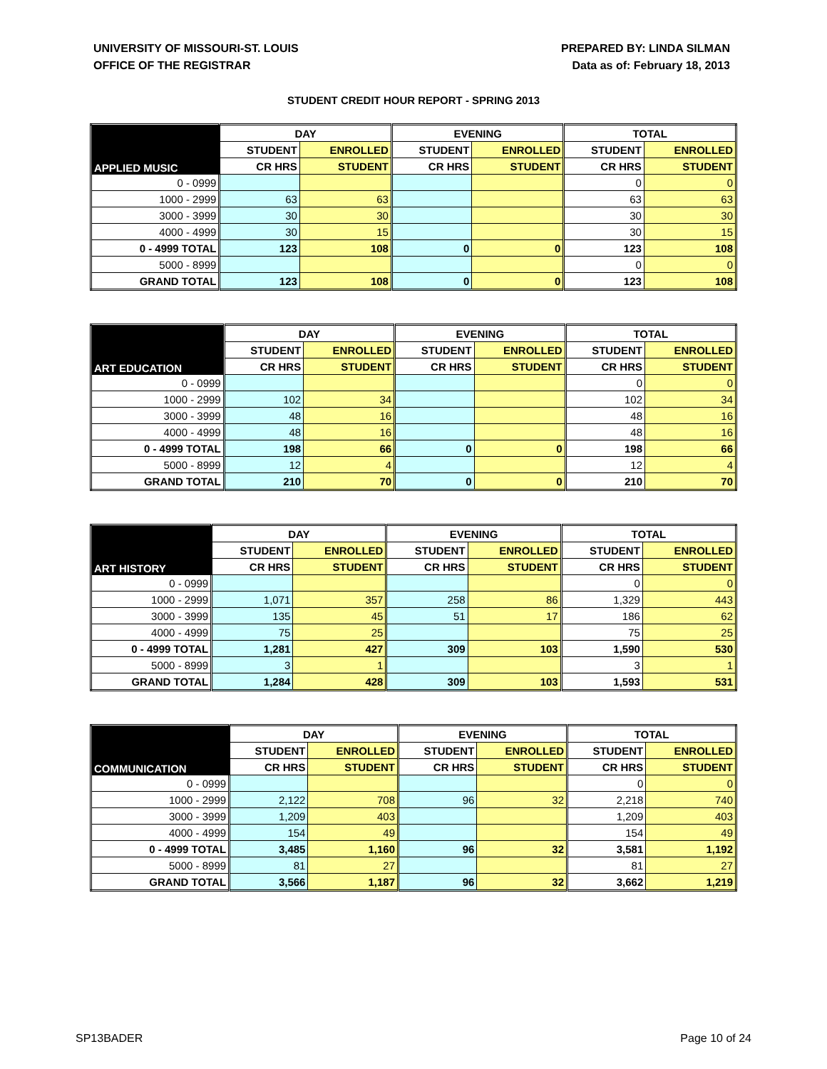UNIVERSITY OF MISSOURI-ST. LOUIS
OFFICE OF THE REGISTRAR
PREPARED BY: LINDA SILMAN
Data as of: February 18, 2013
STUDENT CREDIT HOUR REPORT - SPRING 2013
| APPLIED MUSIC | DAY | | EVENING | | TOTAL | |
| --- | --- | --- | --- | --- | --- | --- |
| | STUDENT | ENROLLED | STUDENT | ENROLLED | STUDENT | ENROLLED |
| | CR HRS | STUDENT | CR HRS | STUDENT | CR HRS | STUDENT |
| 0 - 0999 | | | | | 0 | 0 |
| 1000 - 2999 | 63 | 63 | | | 63 | 63 |
| 3000 - 3999 | 30 | 30 | | | 30 | 30 |
| 4000 - 4999 | 30 | 15 | | | 30 | 15 |
| 0 - 4999 TOTAL | 123 | 108 | 0 | 0 | 123 | 108 |
| 5000 - 8999 | | | | | 0 | 0 |
| GRAND TOTAL | 123 | 108 | 0 | 0 | 123 | 108 |
| ART EDUCATION | DAY | | EVENING | | TOTAL | |
| --- | --- | --- | --- | --- | --- | --- |
| | STUDENT | ENROLLED | STUDENT | ENROLLED | STUDENT | ENROLLED |
| | CR HRS | STUDENT | CR HRS | STUDENT | CR HRS | STUDENT |
| 0 - 0999 | | | | | 0 | 0 |
| 1000 - 2999 | 102 | 34 | | | 102 | 34 |
| 3000 - 3999 | 48 | 16 | | | 48 | 16 |
| 4000 - 4999 | 48 | 16 | | | 48 | 16 |
| 0 - 4999 TOTAL | 198 | 66 | 0 | 0 | 198 | 66 |
| 5000 - 8999 | 12 | 4 | | | 12 | 4 |
| GRAND TOTAL | 210 | 70 | 0 | 0 | 210 | 70 |
| ART HISTORY | DAY | | EVENING | | TOTAL | |
| --- | --- | --- | --- | --- | --- | --- |
| | STUDENT | ENROLLED | STUDENT | ENROLLED | STUDENT | ENROLLED |
| | CR HRS | STUDENT | CR HRS | STUDENT | CR HRS | STUDENT |
| 0 - 0999 | | | | | 0 | 0 |
| 1000 - 2999 | 1,071 | 357 | 258 | 86 | 1,329 | 443 |
| 3000 - 3999 | 135 | 45 | 51 | 17 | 186 | 62 |
| 4000 - 4999 | 75 | 25 | | | 75 | 25 |
| 0 - 4999 TOTAL | 1,281 | 427 | 309 | 103 | 1,590 | 530 |
| 5000 - 8999 | 3 | 1 | | | 3 | 1 |
| GRAND TOTAL | 1,284 | 428 | 309 | 103 | 1,593 | 531 |
| COMMUNICATION | DAY | | EVENING | | TOTAL | |
| --- | --- | --- | --- | --- | --- | --- |
| | STUDENT | ENROLLED | STUDENT | ENROLLED | STUDENT | ENROLLED |
| | CR HRS | STUDENT | CR HRS | STUDENT | CR HRS | STUDENT |
| 0 - 0999 | | | | | 0 | 0 |
| 1000 - 2999 | 2,122 | 708 | 96 | 32 | 2,218 | 740 |
| 3000 - 3999 | 1,209 | 403 | | | 1,209 | 403 |
| 4000 - 4999 | 154 | 49 | | | 154 | 49 |
| 0 - 4999 TOTAL | 3,485 | 1,160 | 96 | 32 | 3,581 | 1,192 |
| 5000 - 8999 | 81 | 27 | | | 81 | 27 |
| GRAND TOTAL | 3,566 | 1,187 | 96 | 32 | 3,662 | 1,219 |
SP13BADER Page 10 of 24